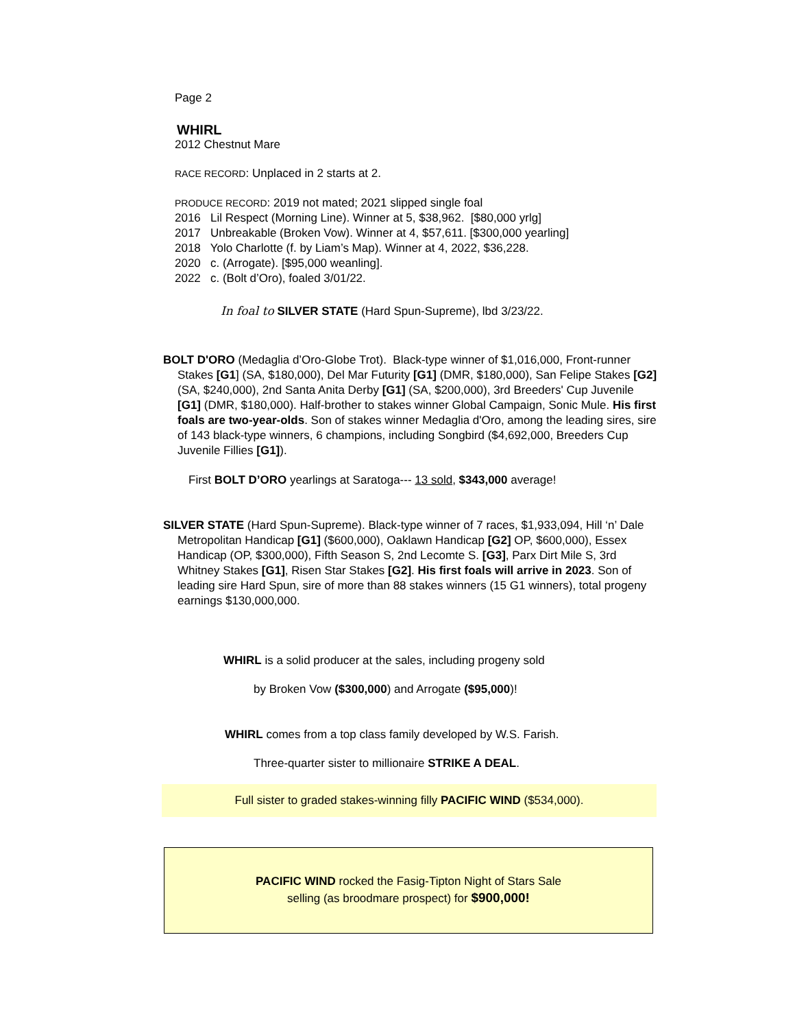Page 2
WHIRL
2012 Chestnut Mare
RACE RECORD: Unplaced in 2 starts at 2.
PRODUCE RECORD: 2019 not mated; 2021 slipped single foal
2016 Lil Respect (Morning Line). Winner at 5, $38,962. [$80,000 yrlg]
2017 Unbreakable (Broken Vow). Winner at 4, $57,611. [$300,000 yearling]
2018 Yolo Charlotte (f. by Liam’s Map). Winner at 4, 2022, $36,228.
2020 c. (Arrogate). [$95,000 weanling].
2022 c. (Bolt d’Oro), foaled 3/01/22.
In foal to SILVER STATE (Hard Spun-Supreme), lbd 3/23/22.
BOLT D'ORO (Medaglia d’Oro-Globe Trot). Black-type winner of $1,016,000, Front-runner Stakes [G1] (SA, $180,000), Del Mar Futurity [G1] (DMR, $180,000), San Felipe Stakes [G2] (SA, $240,000), 2nd Santa Anita Derby [G1] (SA, $200,000), 3rd Breeders' Cup Juvenile [G1] (DMR, $180,000). Half-brother to stakes winner Global Campaign, Sonic Mule. His first foals are two-year-olds. Son of stakes winner Medaglia d'Oro, among the leading sires, sire of 143 black-type winners, 6 champions, including Songbird ($4,692,000, Breeders Cup Juvenile Fillies [G1]).
First BOLT D’ORO yearlings at Saratoga--- 13 sold, $343,000 average!
SILVER STATE (Hard Spun-Supreme). Black-type winner of 7 races, $1,933,094, Hill ‘n’ Dale Metropolitan Handicap [G1] ($600,000), Oaklawn Handicap [G2] OP, $600,000), Essex Handicap (OP, $300,000), Fifth Season S, 2nd Lecomte S. [G3], Parx Dirt Mile S, 3rd Whitney Stakes [G1], Risen Star Stakes [G2]. His first foals will arrive in 2023. Son of leading sire Hard Spun, sire of more than 88 stakes winners (15 G1 winners), total progeny earnings $130,000,000.
WHIRL is a solid producer at the sales, including progeny sold
by Broken Vow ($300,000) and Arrogate ($95,000)!
WHIRL comes from a top class family developed by W.S. Farish.
Three-quarter sister to millionaire STRIKE A DEAL.
Full sister to graded stakes-winning filly PACIFIC WIND ($534,000).
PACIFIC WIND rocked the Fasig-Tipton Night of Stars Sale
selling (as broodmare prospect) for $900,000!